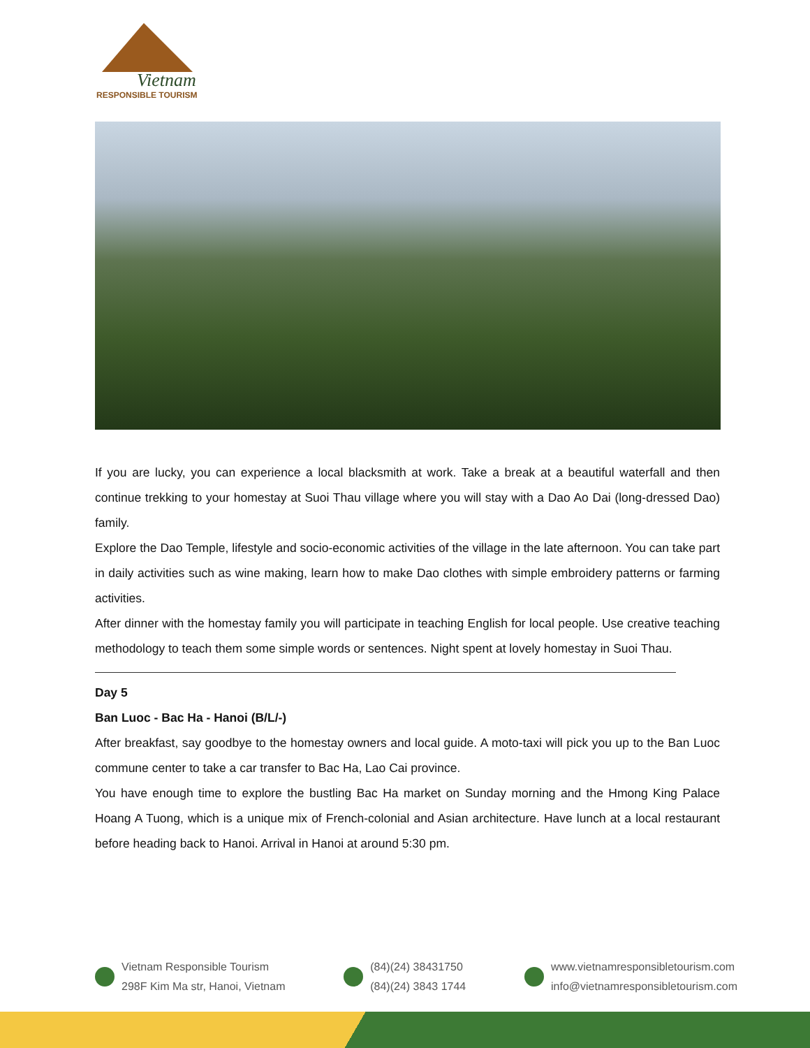Vietnam
RESPONSIBLE TOURISM
If you are lucky, you can experience a local blacksmith at work. Take a break at a beautiful waterfall and then continue trekking to your homestay at Suoi Thau village where you will stay with a Dao Ao Dai (long-dressed Dao) family.
Explore the Dao Temple, lifestyle and socio-economic activities of the village in the late afternoon. You can take part in daily activities such as wine making, learn how to make Dao clothes with simple embroidery patterns or farming activities.
After dinner with the homestay family you will participate in teaching English for local people. Use creative teaching methodology to teach them some simple words or sentences. Night spent at lovely homestay in Suoi Thau.
Day 5
Ban Luoc - Bac Ha - Hanoi (B/L/-)
After breakfast, say goodbye to the homestay owners and local guide. A moto-taxi will pick you up to the Ban Luoc commune center to take a car transfer to Bac Ha, Lao Cai province.
You have enough time to explore the bustling Bac Ha market on Sunday morning and the Hmong King Palace Hoang A Tuong, which is a unique mix of French-colonial and Asian architecture. Have lunch at a local restaurant before heading back to Hanoi. Arrival in Hanoi at around 5:30 pm.
Vietnam Responsible Tourism
298F Kim Ma str, Hanoi, Vietnam
(84)(24) 38431750
(84)(24) 3843 1744
www.vietnamresponsibletourism.com
info@vietnamresponsibletourism.com